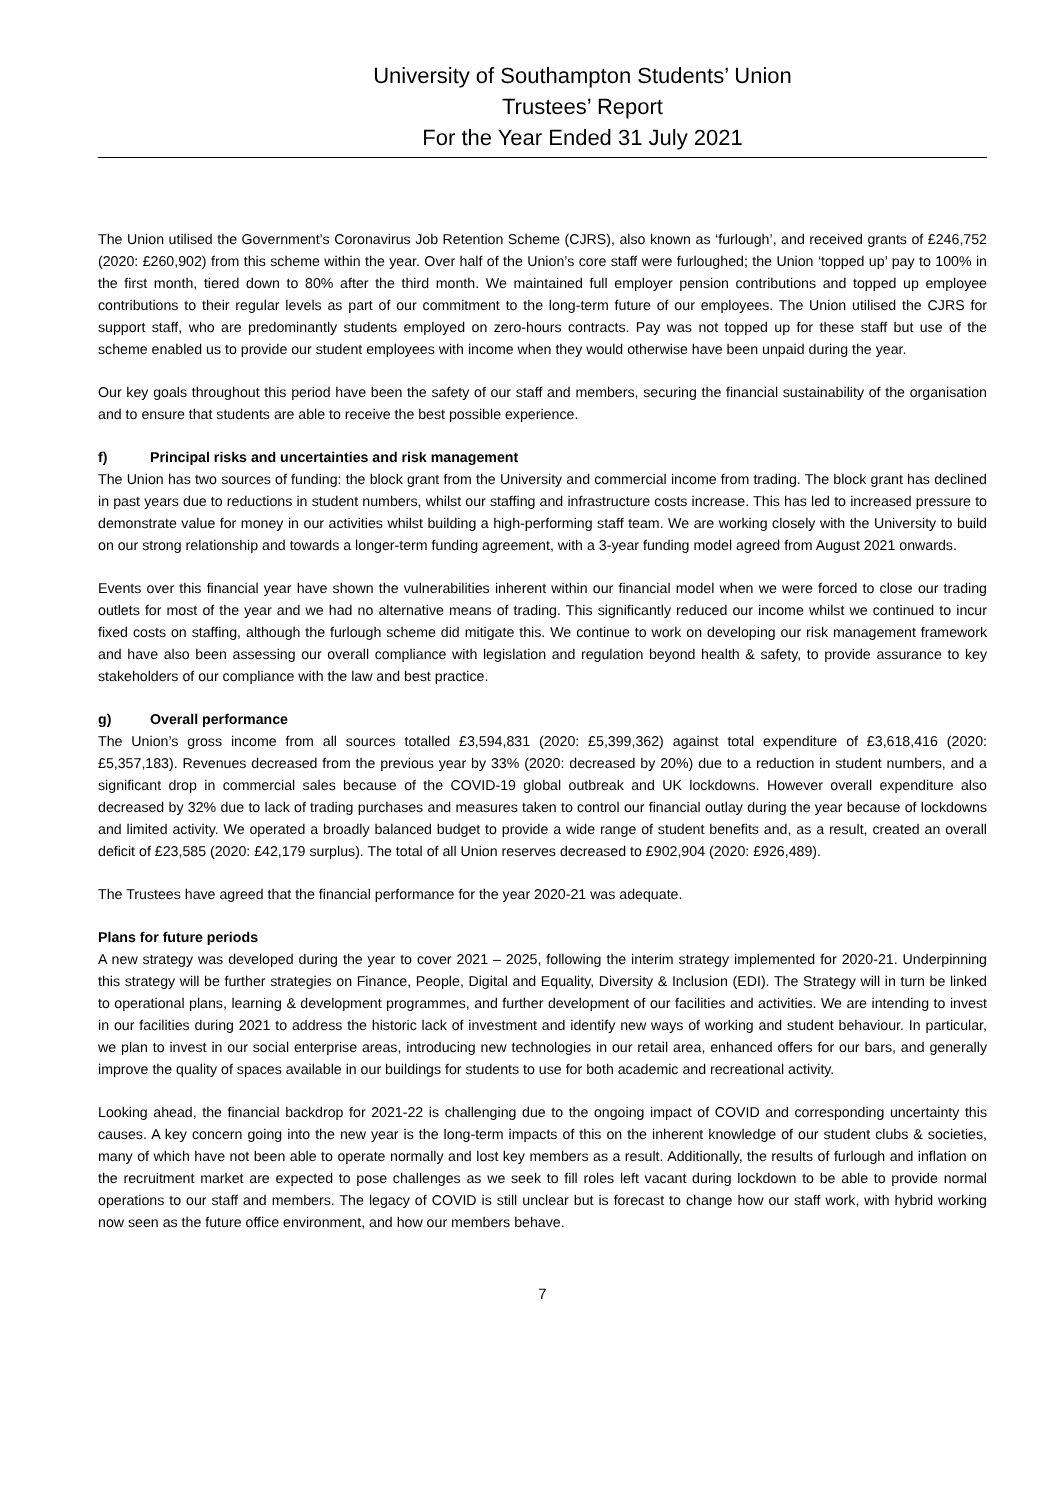University of Southampton Students’ Union
Trustees’ Report
For the Year Ended 31 July 2021
The Union utilised the Government’s Coronavirus Job Retention Scheme (CJRS), also known as ‘furlough’, and received grants of £246,752 (2020: £260,902) from this scheme within the year. Over half of the Union’s core staff were furloughed; the Union ‘topped up’ pay to 100% in the first month, tiered down to 80% after the third month. We maintained full employer pension contributions and topped up employee contributions to their regular levels as part of our commitment to the long-term future of our employees. The Union utilised the CJRS for support staff, who are predominantly students employed on zero-hours contracts. Pay was not topped up for these staff but use of the scheme enabled us to provide our student employees with income when they would otherwise have been unpaid during the year.
Our key goals throughout this period have been the safety of our staff and members, securing the financial sustainability of the organisation and to ensure that students are able to receive the best possible experience.
f) Principal risks and uncertainties and risk management
The Union has two sources of funding: the block grant from the University and commercial income from trading. The block grant has declined in past years due to reductions in student numbers, whilst our staffing and infrastructure costs increase. This has led to increased pressure to demonstrate value for money in our activities whilst building a high-performing staff team. We are working closely with the University to build on our strong relationship and towards a longer-term funding agreement, with a 3-year funding model agreed from August 2021 onwards.
Events over this financial year have shown the vulnerabilities inherent within our financial model when we were forced to close our trading outlets for most of the year and we had no alternative means of trading. This significantly reduced our income whilst we continued to incur fixed costs on staffing, although the furlough scheme did mitigate this. We continue to work on developing our risk management framework and have also been assessing our overall compliance with legislation and regulation beyond health & safety, to provide assurance to key stakeholders of our compliance with the law and best practice.
g) Overall performance
The Union’s gross income from all sources totalled £3,594,831 (2020: £5,399,362) against total expenditure of £3,618,416 (2020: £5,357,183). Revenues decreased from the previous year by 33% (2020: decreased by 20%) due to a reduction in student numbers, and a significant drop in commercial sales because of the COVID-19 global outbreak and UK lockdowns. However overall expenditure also decreased by 32% due to lack of trading purchases and measures taken to control our financial outlay during the year because of lockdowns and limited activity. We operated a broadly balanced budget to provide a wide range of student benefits and, as a result, created an overall deficit of £23,585 (2020: £42,179 surplus). The total of all Union reserves decreased to £902,904 (2020: £926,489).
The Trustees have agreed that the financial performance for the year 2020-21 was adequate.
Plans for future periods
A new strategy was developed during the year to cover 2021 – 2025, following the interim strategy implemented for 2020-21. Underpinning this strategy will be further strategies on Finance, People, Digital and Equality, Diversity & Inclusion (EDI). The Strategy will in turn be linked to operational plans, learning & development programmes, and further development of our facilities and activities. We are intending to invest in our facilities during 2021 to address the historic lack of investment and identify new ways of working and student behaviour. In particular, we plan to invest in our social enterprise areas, introducing new technologies in our retail area, enhanced offers for our bars, and generally improve the quality of spaces available in our buildings for students to use for both academic and recreational activity.
Looking ahead, the financial backdrop for 2021-22 is challenging due to the ongoing impact of COVID and corresponding uncertainty this causes. A key concern going into the new year is the long-term impacts of this on the inherent knowledge of our student clubs & societies, many of which have not been able to operate normally and lost key members as a result. Additionally, the results of furlough and inflation on the recruitment market are expected to pose challenges as we seek to fill roles left vacant during lockdown to be able to provide normal operations to our staff and members. The legacy of COVID is still unclear but is forecast to change how our staff work, with hybrid working now seen as the future office environment, and how our members behave.
7